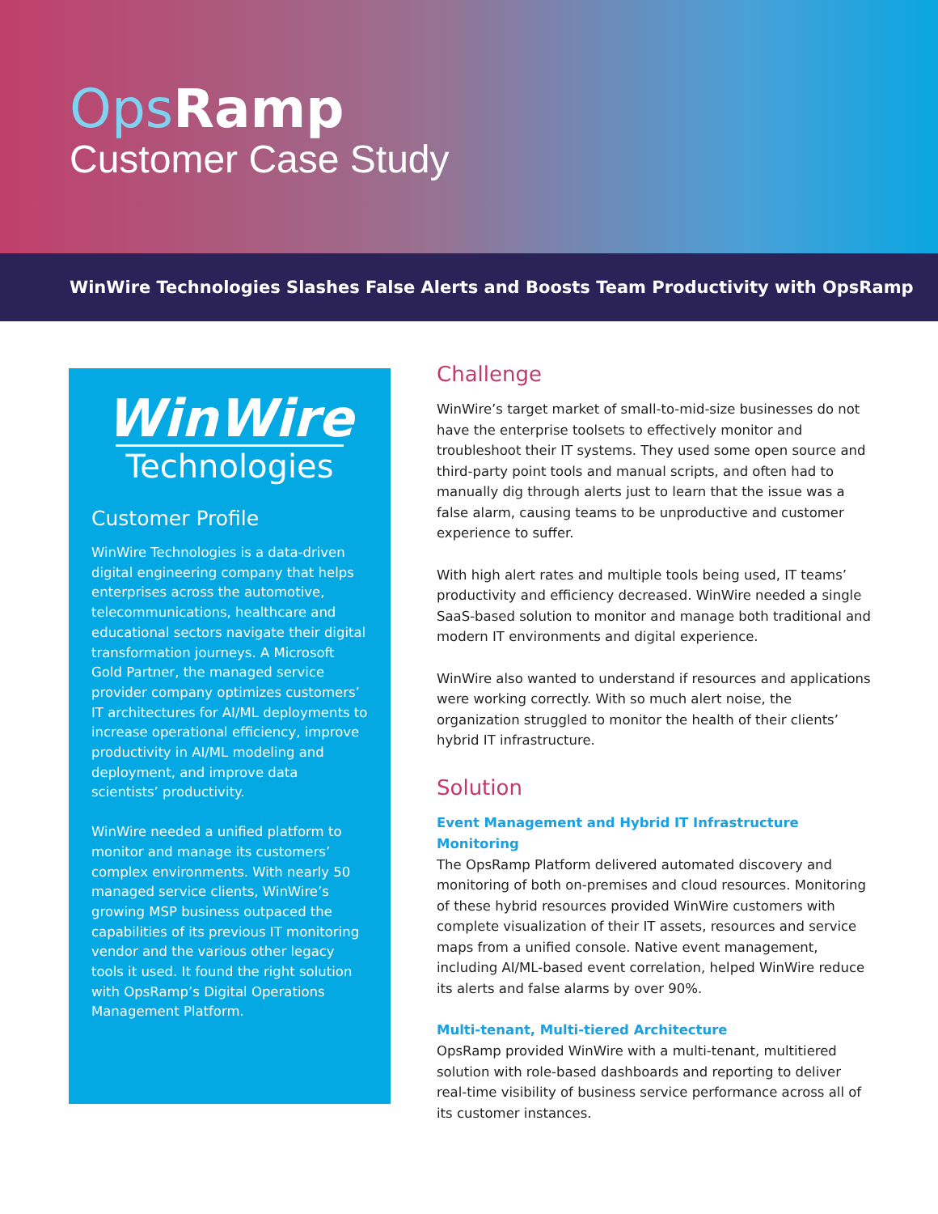Ops Ramp
Customer Case Study
WinWire Technologies Slashes False Alerts and Boosts Team Productivity with OpsRamp
WinWire
Technologies
Customer Profile
WinWire Technologies is a data-driven digital engineering company that helps enterprises across the automotive, telecommunications, healthcare and educational sectors navigate their digital transformation journeys. A Microsoft Gold Partner, the managed service provider company optimizes customers’ IT architectures for AI/ML deployments to increase operational efficiency, improve productivity in AI/ML modeling and deployment, and improve data scientists’ productivity.
WinWire needed a unified platform to monitor and manage its customers’ complex environments. With nearly 50 managed service clients, WinWire’s growing MSP business outpaced the capabilities of its previous IT monitoring vendor and the various other legacy tools it used. It found the right solution with OpsRamp’s Digital Operations Management Platform.
Challenge
WinWire’s target market of small-to-mid-size businesses do not have the enterprise toolsets to effectively monitor and troubleshoot their IT systems. They used some open source and third-party point tools and manual scripts, and often had to manually dig through alerts just to learn that the issue was a false alarm, causing teams to be unproductive and customer experience to suffer.
With high alert rates and multiple tools being used, IT teams’ productivity and efficiency decreased. WinWire needed a single SaaS-based solution to monitor and manage both traditional and modern IT environments and digital experience.
WinWire also wanted to understand if resources and applications were working correctly. With so much alert noise, the organization struggled to monitor the health of their clients’ hybrid IT infrastructure.
Solution
Event Management and Hybrid IT Infrastructure Monitoring
The OpsRamp Platform delivered automated discovery and monitoring of both on-premises and cloud resources. Monitoring of these hybrid resources provided WinWire customers with complete visualization of their IT assets, resources and service maps from a unified console. Native event management, including AI/ML-based event correlation, helped WinWire reduce its alerts and false alarms by over 90%.
Multi-tenant, Multi-tiered Architecture
OpsRamp provided WinWire with a multi-tenant, multitiered solution with role-based dashboards and reporting to deliver real-time visibility of business service performance across all of its customer instances.